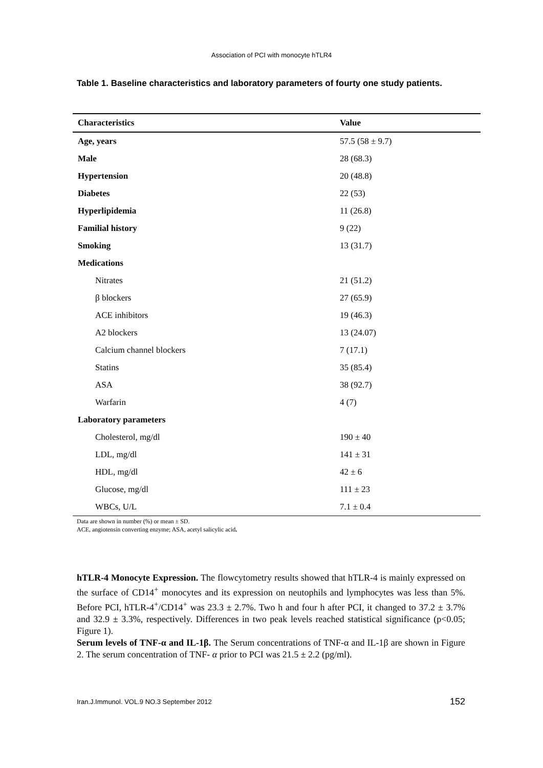Association of PCI with monocyte hTLR4
Table 1. Baseline characteristics and laboratory parameters of fourty one study patients.
| Characteristics | Value |
| --- | --- |
| Age, years | 57.5 (58 ± 9.7) |
| Male | 28 (68.3) |
| Hypertension | 20 (48.8) |
| Diabetes | 22 (53) |
| Hyperlipidemia | 11 (26.8) |
| Familial history | 9 (22) |
| Smoking | 13 (31.7) |
| Medications | |
| Nitrates | 21 (51.2) |
| β blockers | 27 (65.9) |
| ACE inhibitors | 19 (46.3) |
| A2 blockers | 13 (24.07) |
| Calcium channel blockers | 7 (17.1) |
| Statins | 35 (85.4) |
| ASA | 38 (92.7) |
| Warfarin | 4 (7) |
| Laboratory parameters | |
| Cholesterol, mg/dl | 190 ± 40 |
| LDL, mg/dl | 141 ± 31 |
| HDL, mg/dl | 42 ± 6 |
| Glucose, mg/dl | 111 ± 23 |
| WBCs, U/L | 7.1 ± 0.4 |
Data are shown in number (%) or mean ± SD.
ACE, angiotensin converting enzyme; ASA, acetyl salicylic acid.
hTLR-4 Monocyte Expression. The flowcytometry results showed that hTLR-4 is mainly expressed on the surface of CD14<sup>+</sup> monocytes and its expression on neutophils and lymphocytes was less than 5%. Before PCI, hTLR-4<sup>+</sup>/CD14<sup>+</sup> was 23.3 ± 2.7%. Two h and four h after PCI, it changed to 37.2 ± 3.7% and 32.9 ± 3.3%, respectively. Differences in two peak levels reached statistical significance (p<0.05; Figure 1).
Serum levels of TNF-α and IL-1β. The Serum concentrations of TNF-α and IL-1β are shown in Figure 2. The serum concentration of TNF- α prior to PCI was 21.5 ± 2.2 (pg/ml).
Iran.J.Immunol. VOL.9 NO.3 September 2012 152